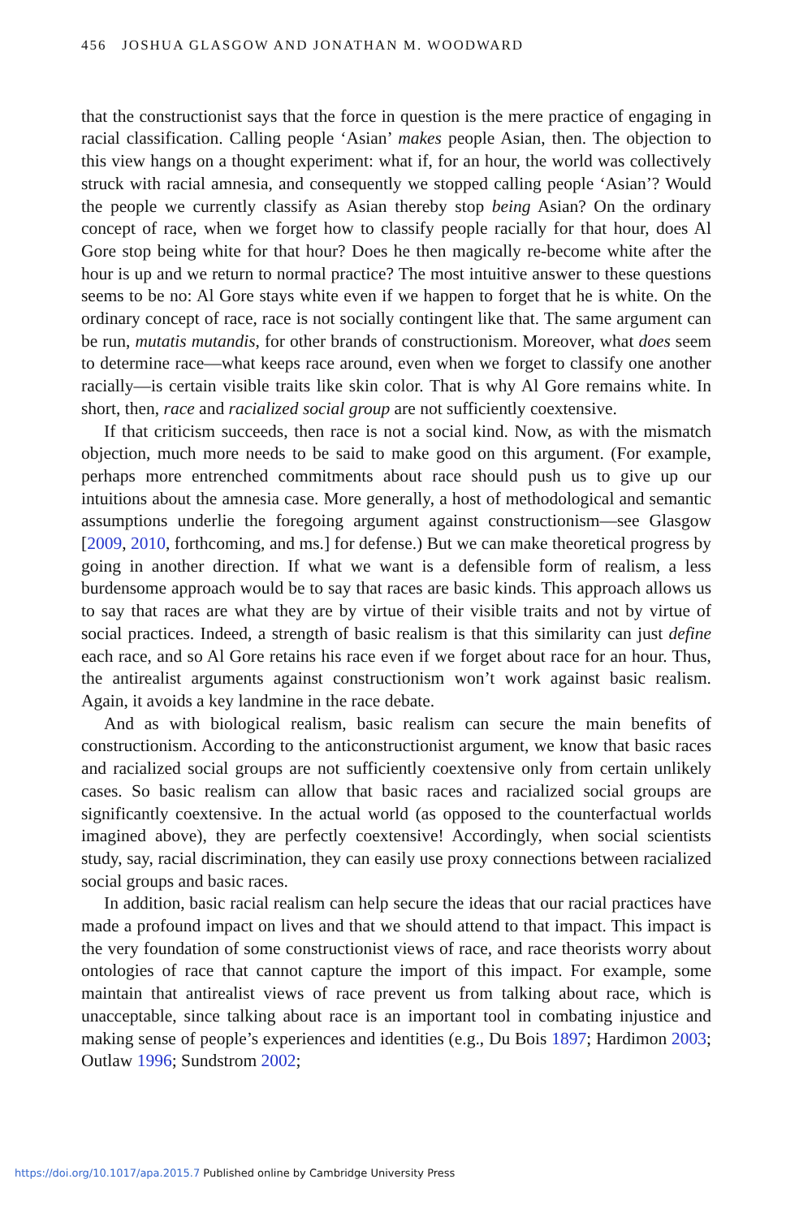456 JOSHUA GLASGOW AND JONATHAN M. WOODWARD
that the constructionist says that the force in question is the mere practice of engaging in racial classification. Calling people ‘Asian’ makes people Asian, then. The objection to this view hangs on a thought experiment: what if, for an hour, the world was collectively struck with racial amnesia, and consequently we stopped calling people ‘Asian’? Would the people we currently classify as Asian thereby stop being Asian? On the ordinary concept of race, when we forget how to classify people racially for that hour, does Al Gore stop being white for that hour? Does he then magically re-become white after the hour is up and we return to normal practice? The most intuitive answer to these questions seems to be no: Al Gore stays white even if we happen to forget that he is white. On the ordinary concept of race, race is not socially contingent like that. The same argument can be run, mutatis mutandis, for other brands of constructionism. Moreover, what does seem to determine race—what keeps race around, even when we forget to classify one another racially—is certain visible traits like skin color. That is why Al Gore remains white. In short, then, race and racialized social group are not sufficiently coextensive.
If that criticism succeeds, then race is not a social kind. Now, as with the mismatch objection, much more needs to be said to make good on this argument. (For example, perhaps more entrenched commitments about race should push us to give up our intuitions about the amnesia case. More generally, a host of methodological and semantic assumptions underlie the foregoing argument against constructionism—see Glasgow [2009, 2010, forthcoming, and ms.] for defense.) But we can make theoretical progress by going in another direction. If what we want is a defensible form of realism, a less burdensome approach would be to say that races are basic kinds. This approach allows us to say that races are what they are by virtue of their visible traits and not by virtue of social practices. Indeed, a strength of basic realism is that this similarity can just define each race, and so Al Gore retains his race even if we forget about race for an hour. Thus, the antirealist arguments against constructionism won’t work against basic realism. Again, it avoids a key landmine in the race debate.
And as with biological realism, basic realism can secure the main benefits of constructionism. According to the anticonstructionist argument, we know that basic races and racialized social groups are not sufficiently coextensive only from certain unlikely cases. So basic realism can allow that basic races and racialized social groups are significantly coextensive. In the actual world (as opposed to the counterfactual worlds imagined above), they are perfectly coextensive! Accordingly, when social scientists study, say, racial discrimination, they can easily use proxy connections between racialized social groups and basic races.
In addition, basic racial realism can help secure the ideas that our racial practices have made a profound impact on lives and that we should attend to that impact. This impact is the very foundation of some constructionist views of race, and race theorists worry about ontologies of race that cannot capture the import of this impact. For example, some maintain that antirealist views of race prevent us from talking about race, which is unacceptable, since talking about race is an important tool in combating injustice and making sense of people’s experiences and identities (e.g., Du Bois 1897; Hardimon 2003; Outlaw 1996; Sundstrom 2002;
https://doi.org/10.1017/apa.2015.7 Published online by Cambridge University Press